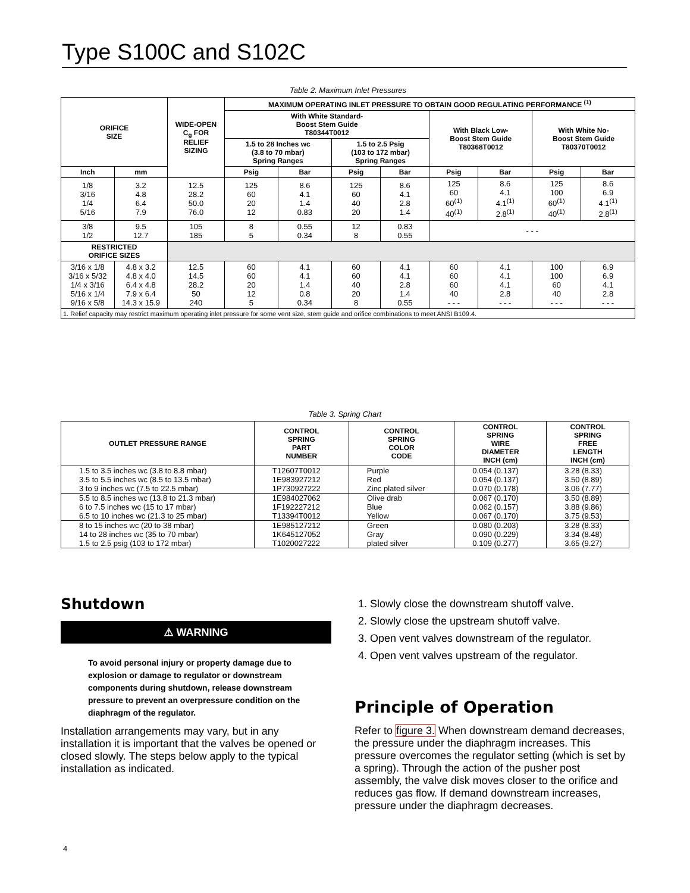Type S100C and S102C
Table 2. Maximum Inlet Pressures
| ORIFICE SIZE | | WIDE-OPEN C<sub>g</sub> FOR RELIEF SIZING | MAXIMUM OPERATING INLET PRESSURE TO OBTAIN GOOD REGULATING PERFORMANCE <sup>(1)</sup> | | | | | | | |
| --- | --- | --- | --- | --- | --- | --- | --- | --- | --- | --- |
| | | | With White Standard- Boost Stem Guide T80344T0012 | | | | With Black Low- Boost Stem Guide T80368T0012 | | With White No- Boost Stem Guide T80370T0012 | |
| | | | 1.5 to 28 Inches wc (3.8 to 70 mbar) Spring Ranges | | 1.5 to 2.5 Psig (103 to 172 mbar) Spring Ranges | | | | | |
| Inch | mm | | Psig | Bar | Psig | Bar | Psig | Bar | Psig | Bar |
| 1/8 3/16 1/4 5/16 | 3.2 4.8 6.4 7.9 | 12.5 28.2 50.0 76.0 | 125 60 20 12 | 8.6 4.1 1.4 0.83 | 125 60 40 20 | 8.6 4.1 2.8 1.4 | 125 60 60<sup>(1)</sup> 40<sup>(1)</sup> | 8.6 4.1 4.1<sup>(1)</sup> 2.8<sup>(1)</sup> | 125 100 60<sup>(1)</sup> 40<sup>(1)</sup> | 8.6 6.9 4.1<sup>(1)</sup> 2.8<sup>(1)</sup> |
| 3/8 1/2 | 9.5 12.7 | 105 185 | 8 5 | 0.55 0.34 | 12 8 | 0.83 0.55 | - - - | | | |
| RESTRICTED ORIFICE SIZES | | | | | | | | | | |
| 3/16 x 1/8 3/16 x 5/32 1/4 x 3/16 5/16 x 1/4 9/16 x 5/8 | 4.8 x 3.2 4.8 x 4.0 6.4 x 4.8 7.9 x 6.4 14.3 x 15.9 | 12.5 14.5 28.2 50 240 | 60 60 20 12 5 | 4.1 4.1 1.4 0.8 0.34 | 60 60 40 20 8 | 4.1 4.1 2.8 1.4 0.55 | 60 60 60 40 - - - | 4.1 4.1 4.1 2.8 - - - | 100 100 60 40 - - - | 6.9 6.9 4.1 2.8 - - - |
| 1. Relief capacity may restrict maximum operating inlet pressure for some vent size, stem guide and orifice combinations to meet ANSI B109.4. | | | | | | | | | | |
Table 3. Spring Chart
| OUTLET PRESSURE RANGE | CONTROL SPRING PART NUMBER | CONTROL SPRING COLOR CODE | CONTROL SPRING WIRE DIAMETER INCH (cm) | CONTROL SPRING FREE LENGTH INCH (cm) |
| --- | --- | --- | --- | --- |
| 1.5 to 3.5 inches wc (3.8 to 8.8 mbar) 3.5 to 5.5 inches wc (8.5 to 13.5 mbar) 3 to 9 inches wc (7.5 to 22.5 mbar) | T12607T0012 1E983927212 1P730927222 | Purple Red Zinc plated silver | 0.054 (0.137) 0.054 (0.137) 0.070 (0.178) | 3.28 (8.33) 3.50 (8.89) 3.06 (7.77) |
| 5.5 to 8.5 inches wc (13.8 to 21.3 mbar) 6 to 7.5 inches wc (15 to 17 mbar) 6.5 to 10 inches wc (21.3 to 25 mbar) | 1E984027062 1F192227212 T13394T0012 | Olive drab Blue Yellow | 0.067 (0.170) 0.062 (0.157) 0.067 (0.170) | 3.50 (8.89) 3.88 (9.86) 3.75 (9.53) |
| 8 to 15 inches wc (20 to 38 mbar) 14 to 28 inches wc (35 to 70 mbar) 1.5 to 2.5 psig (103 to 172 mbar) | 1E985127212 1K645127052 T1020027222 | Green Gray plated silver | 0.080 (0.203) 0.090 (0.229) 0.109 (0.277) | 3.28 (8.33) 3.34 (8.48) 3.65 (9.27) |
Shutdown
⚠ WARNING
To avoid personal injury or property damage due to explosion or damage to regulator or downstream components during shutdown, release downstream pressure to prevent an overpressure condition on the diaphragm of the regulator.
Installation arrangements may vary, but in any installation it is important that the valves be opened or closed slowly. The steps below apply to the typical installation as indicated.
1. Slowly close the downstream shutoff valve.
2. Slowly close the upstream shutoff valve.
3. Open vent valves downstream of the regulator.
4. Open vent valves upstream of the regulator.
Principle of Operation
Refer to figure 3. When downstream demand decreases, the pressure under the diaphragm increases. This pressure overcomes the regulator setting (which is set by a spring). Through the action of the pusher post assembly, the valve disk moves closer to the orifice and reduces gas flow. If demand downstream increases, pressure under the diaphragm decreases.
4